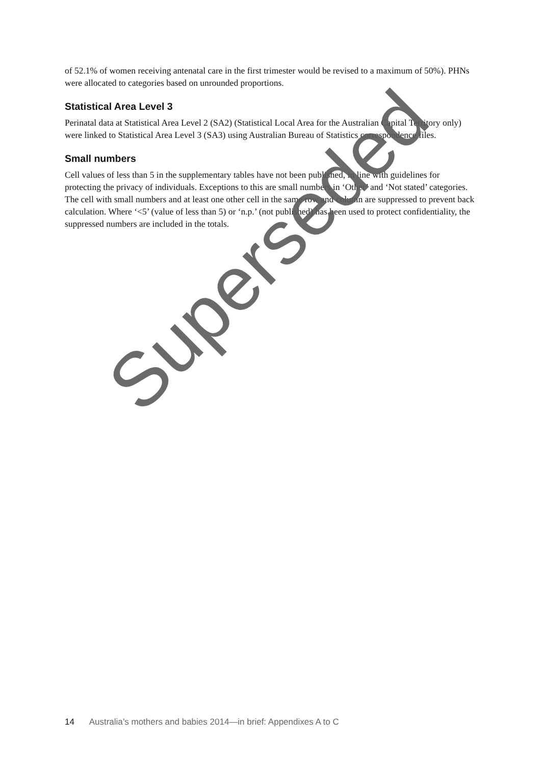of 52.1% of women receiving antenatal care in the first trimester would be revised to a maximum of 50%). PHNs were allocated to categories based on unrounded proportions.
Statistical Area Level 3
Perinatal data at Statistical Area Level 2 (SA2) (Statistical Local Area for the Australian Capital Territory only) were linked to Statistical Area Level 3 (SA3) using Australian Bureau of Statistics correspondence files.
Small numbers
Cell values of less than 5 in the supplementary tables have not been published, in line with guidelines for protecting the privacy of individuals. Exceptions to this are small numbers in ‘Other’ and ‘Not stated’ categories. The cell with small numbers and at least one other cell in the same row and column are suppressed to prevent back calculation. Where ‘<5’ (value of less than 5) or ‘n.p.’ (not published) has been used to protect confidentiality, the suppressed numbers are included in the totals.
Superseded
14 Australia’s mothers and babies 2014—in brief: Appendixes A to C